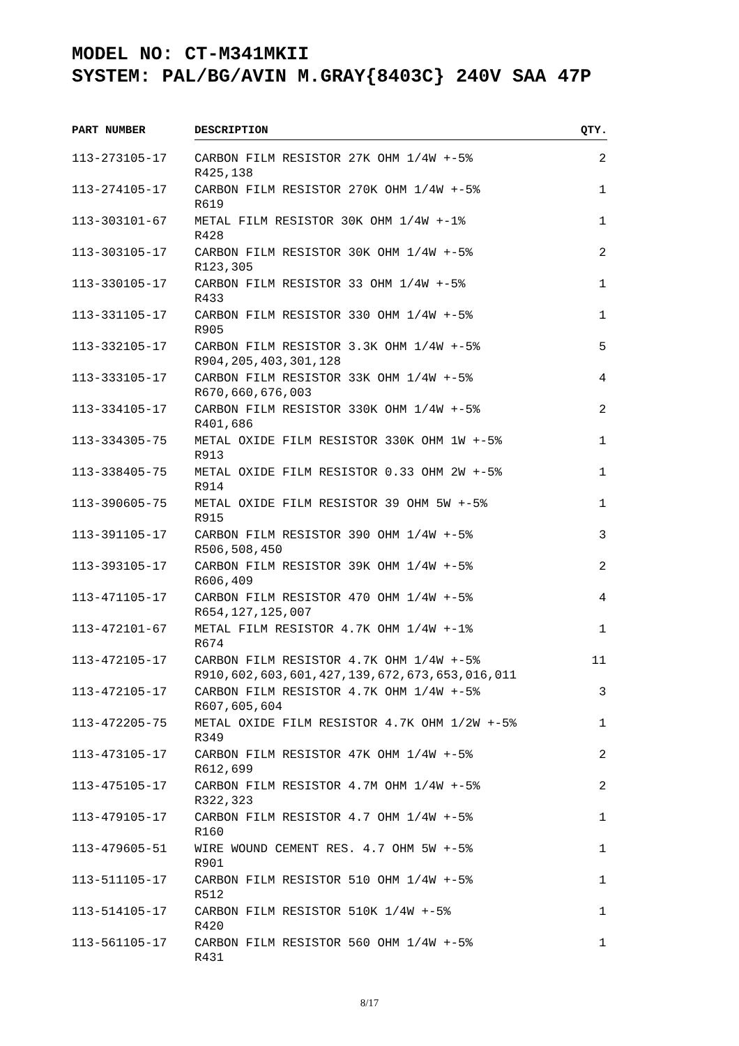MODEL NO: CT-M341MKII
SYSTEM: PAL/BG/AVIN M.GRAY{8403C} 240V SAA 47P
| PART NUMBER | DESCRIPTION | QTY. |
| --- | --- | --- |
| 113-273105-17 | CARBON FILM RESISTOR 27K OHM 1/4W +-5% R425,138 | 2 |
| 113-274105-17 | CARBON FILM RESISTOR 270K OHM 1/4W +-5% R619 | 1 |
| 113-303101-67 | METAL FILM RESISTOR 30K OHM 1/4W +-1% R428 | 1 |
| 113-303105-17 | CARBON FILM RESISTOR 30K OHM 1/4W +-5% R123,305 | 2 |
| 113-330105-17 | CARBON FILM RESISTOR 33 OHM 1/4W +-5% R433 | 1 |
| 113-331105-17 | CARBON FILM RESISTOR 330 OHM 1/4W +-5% R905 | 1 |
| 113-332105-17 | CARBON FILM RESISTOR 3.3K OHM 1/4W +-5% R904,205,403,301,128 | 5 |
| 113-333105-17 | CARBON FILM RESISTOR 33K OHM 1/4W +-5% R670,660,676,003 | 4 |
| 113-334105-17 | CARBON FILM RESISTOR 330K OHM 1/4W +-5% R401,686 | 2 |
| 113-334305-75 | METAL OXIDE FILM RESISTOR 330K OHM 1W +-5% R913 | 1 |
| 113-338405-75 | METAL OXIDE FILM RESISTOR 0.33 OHM 2W +-5% R914 | 1 |
| 113-390605-75 | METAL OXIDE FILM RESISTOR 39 OHM 5W +-5% R915 | 1 |
| 113-391105-17 | CARBON FILM RESISTOR 390 OHM 1/4W +-5% R506,508,450 | 3 |
| 113-393105-17 | CARBON FILM RESISTOR 39K OHM 1/4W +-5% R606,409 | 2 |
| 113-471105-17 | CARBON FILM RESISTOR 470 OHM 1/4W +-5% R654,127,125,007 | 4 |
| 113-472101-67 | METAL FILM RESISTOR 4.7K OHM 1/4W +-1% R674 | 1 |
| 113-472105-17 | CARBON FILM RESISTOR 4.7K OHM 1/4W +-5% R910,602,603,601,427,139,672,673,653,016,011 | 11 |
| 113-472105-17 | CARBON FILM RESISTOR 4.7K OHM 1/4W +-5% R607,605,604 | 3 |
| 113-472205-75 | METAL OXIDE FILM RESISTOR 4.7K OHM 1/2W +-5% R349 | 1 |
| 113-473105-17 | CARBON FILM RESISTOR 47K OHM 1/4W +-5% R612,699 | 2 |
| 113-475105-17 | CARBON FILM RESISTOR 4.7M OHM 1/4W +-5% R322,323 | 2 |
| 113-479105-17 | CARBON FILM RESISTOR 4.7 OHM 1/4W +-5% R160 | 1 |
| 113-479605-51 | WIRE WOUND CEMENT RES. 4.7 OHM 5W +-5% R901 | 1 |
| 113-511105-17 | CARBON FILM RESISTOR 510 OHM 1/4W +-5% R512 | 1 |
| 113-514105-17 | CARBON FILM RESISTOR 510K 1/4W +-5% R420 | 1 |
| 113-561105-17 | CARBON FILM RESISTOR 560 OHM 1/4W +-5% R431 | 1 |
8/17